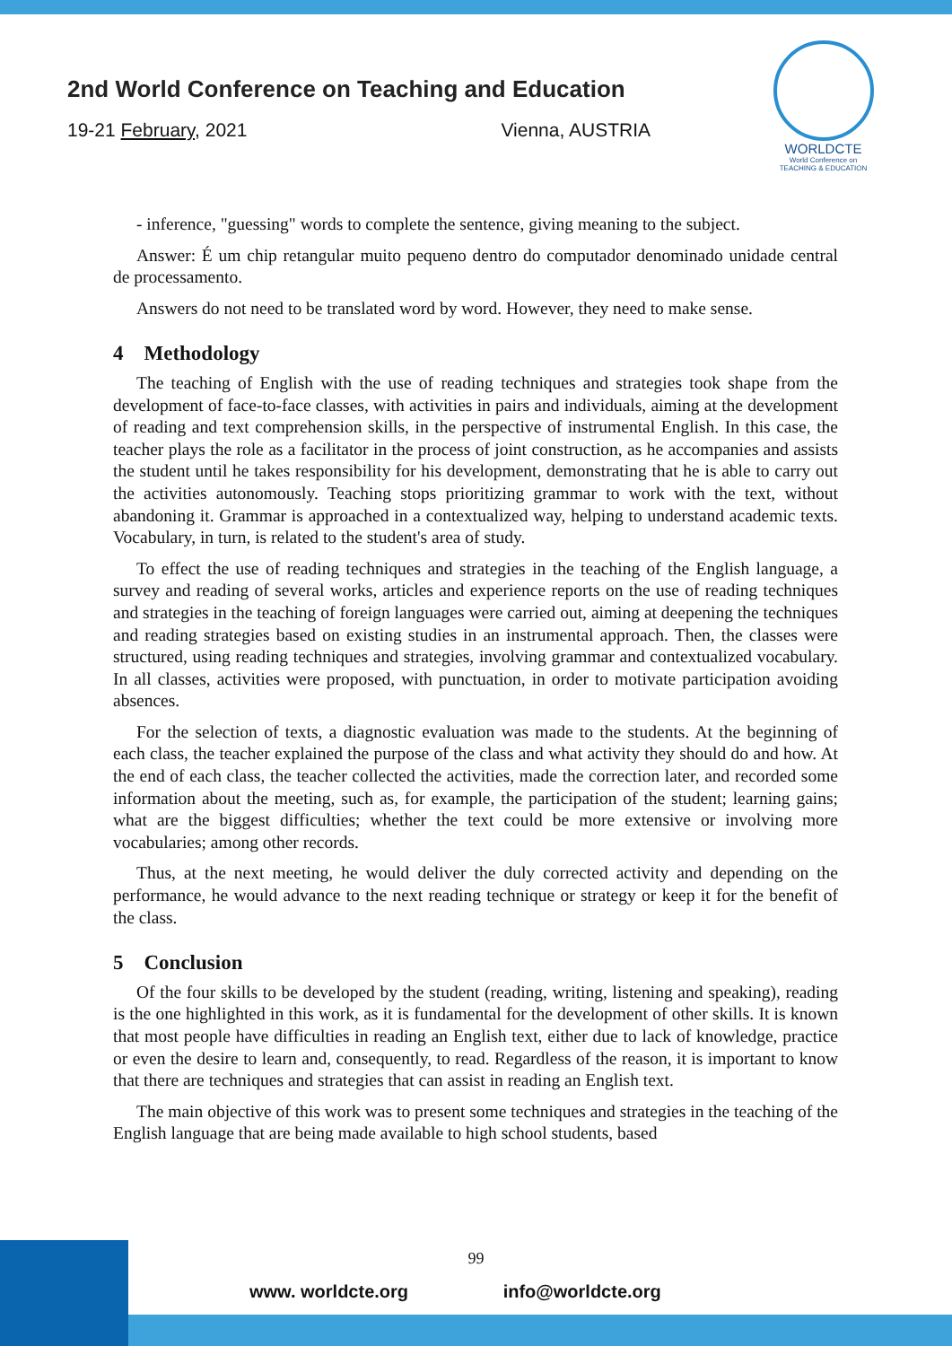2nd World Conference on Teaching and Education
19-21 February, 2021 Vienna, AUSTRIA
WORLDCTE
World Conference on
TEACHING & EDUCATION
- inference, "guessing" words to complete the sentence, giving meaning to the subject.
Answer: É um chip retangular muito pequeno dentro do computador denominado unidade central de processamento.
Answers do not need to be translated word by word. However, they need to make sense.
4 Methodology
The teaching of English with the use of reading techniques and strategies took shape from the development of face-to-face classes, with activities in pairs and individuals, aiming at the development of reading and text comprehension skills, in the perspective of instrumental English. In this case, the teacher plays the role as a facilitator in the process of joint construction, as he accompanies and assists the student until he takes responsibility for his development, demonstrating that he is able to carry out the activities autonomously. Teaching stops prioritizing grammar to work with the text, without abandoning it. Grammar is approached in a contextualized way, helping to understand academic texts. Vocabulary, in turn, is related to the student's area of study.
To effect the use of reading techniques and strategies in the teaching of the English language, a survey and reading of several works, articles and experience reports on the use of reading techniques and strategies in the teaching of foreign languages were carried out, aiming at deepening the techniques and reading strategies based on existing studies in an instrumental approach. Then, the classes were structured, using reading techniques and strategies, involving grammar and contextualized vocabulary. In all classes, activities were proposed, with punctuation, in order to motivate participation avoiding absences.
For the selection of texts, a diagnostic evaluation was made to the students. At the beginning of each class, the teacher explained the purpose of the class and what activity they should do and how. At the end of each class, the teacher collected the activities, made the correction later, and recorded some information about the meeting, such as, for example, the participation of the student; learning gains; what are the biggest difficulties; whether the text could be more extensive or involving more vocabularies; among other records.
Thus, at the next meeting, he would deliver the duly corrected activity and depending on the performance, he would advance to the next reading technique or strategy or keep it for the benefit of the class.
5 Conclusion
Of the four skills to be developed by the student (reading, writing, listening and speaking), reading is the one highlighted in this work, as it is fundamental for the development of other skills. It is known that most people have difficulties in reading an English text, either due to lack of knowledge, practice or even the desire to learn and, consequently, to read. Regardless of the reason, it is important to know that there are techniques and strategies that can assist in reading an English text.
The main objective of this work was to present some techniques and strategies in the teaching of the English language that are being made available to high school students, based
99
www. worldcte.org info@worldcte.org